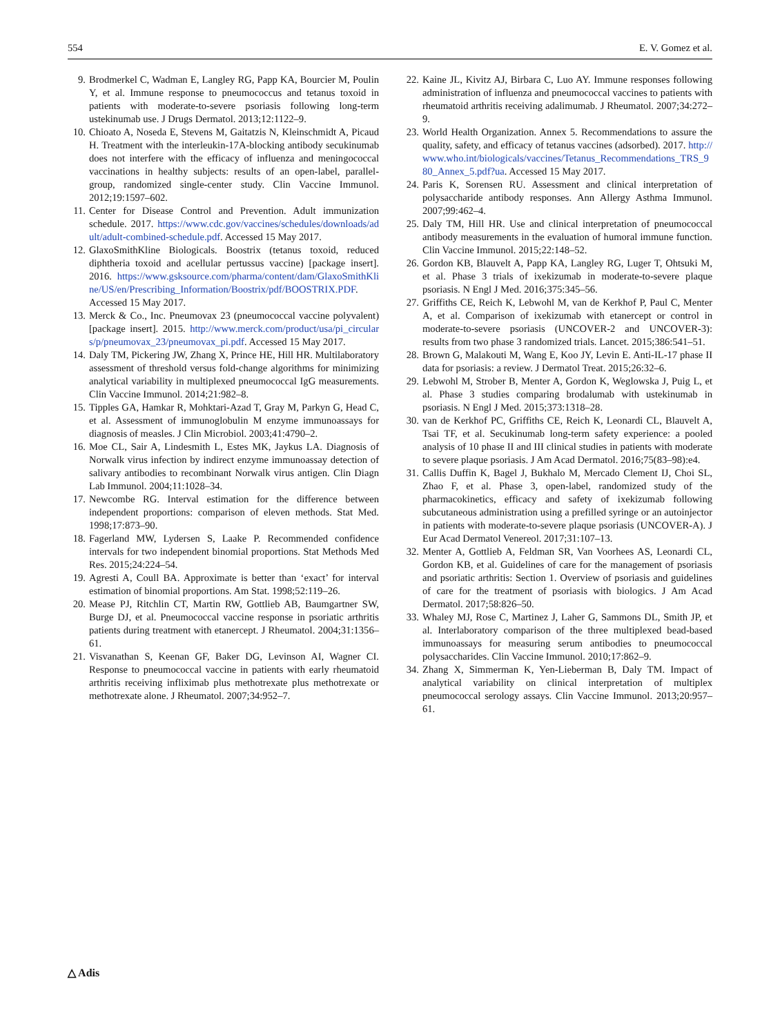554 E. V. Gomez et al.
9. Brodmerkel C, Wadman E, Langley RG, Papp KA, Bourcier M, Poulin Y, et al. Immune response to pneumococcus and tetanus toxoid in patients with moderate-to-severe psoriasis following long-term ustekinumab use. J Drugs Dermatol. 2013;12:1122–9.
10. Chioato A, Noseda E, Stevens M, Gaitatzis N, Kleinschmidt A, Picaud H. Treatment with the interleukin-17A-blocking antibody secukinumab does not interfere with the efficacy of influenza and meningococcal vaccinations in healthy subjects: results of an open-label, parallel-group, randomized single-center study. Clin Vaccine Immunol. 2012;19:1597–602.
11. Center for Disease Control and Prevention. Adult immunization schedule. 2017. https://www.cdc.gov/vaccines/schedules/downloads/adult/adult-combined-schedule.pdf. Accessed 15 May 2017.
12. GlaxoSmithKline Biologicals. Boostrix (tetanus toxoid, reduced diphtheria toxoid and acellular pertussus vaccine) [package insert]. 2016. https://www.gsksource.com/pharma/content/dam/GlaxoSmithKline/US/en/Prescribing_Information/Boostrix/pdf/BOOSTRIX.PDF. Accessed 15 May 2017.
13. Merck & Co., Inc. Pneumovax 23 (pneumococcal vaccine polyvalent) [package insert]. 2015. http://www.merck.com/product/usa/pi_circulars/p/pneumovax_23/pneumovax_pi.pdf. Accessed 15 May 2017.
14. Daly TM, Pickering JW, Zhang X, Prince HE, Hill HR. Multilaboratory assessment of threshold versus fold-change algorithms for minimizing analytical variability in multiplexed pneumococcal IgG measurements. Clin Vaccine Immunol. 2014;21:982–8.
15. Tipples GA, Hamkar R, Mohktari-Azad T, Gray M, Parkyn G, Head C, et al. Assessment of immunoglobulin M enzyme immunoassays for diagnosis of measles. J Clin Microbiol. 2003;41:4790–2.
16. Moe CL, Sair A, Lindesmith L, Estes MK, Jaykus LA. Diagnosis of Norwalk virus infection by indirect enzyme immunoassay detection of salivary antibodies to recombinant Norwalk virus antigen. Clin Diagn Lab Immunol. 2004;11:1028–34.
17. Newcombe RG. Interval estimation for the difference between independent proportions: comparison of eleven methods. Stat Med. 1998;17:873–90.
18. Fagerland MW, Lydersen S, Laake P. Recommended confidence intervals for two independent binomial proportions. Stat Methods Med Res. 2015;24:224–54.
19. Agresti A, Coull BA. Approximate is better than ‘exact’ for interval estimation of binomial proportions. Am Stat. 1998;52:119–26.
20. Mease PJ, Ritchlin CT, Martin RW, Gottlieb AB, Baumgartner SW, Burge DJ, et al. Pneumococcal vaccine response in psoriatic arthritis patients during treatment with etanercept. J Rheumatol. 2004;31:1356–61.
21. Visvanathan S, Keenan GF, Baker DG, Levinson AI, Wagner CI. Response to pneumococcal vaccine in patients with early rheumatoid arthritis receiving infliximab plus methotrexate plus methotrexate or methotrexate alone. J Rheumatol. 2007;34:952–7.
22. Kaine JL, Kivitz AJ, Birbara C, Luo AY. Immune responses following administration of influenza and pneumococcal vaccines to patients with rheumatoid arthritis receiving adalimumab. J Rheumatol. 2007;34:272–9.
23. World Health Organization. Annex 5. Recommendations to assure the quality, safety, and efficacy of tetanus vaccines (adsorbed). 2017. http://www.who.int/biologicals/vaccines/Tetanus_Recommendations_TRS_980_Annex_5.pdf?ua. Accessed 15 May 2017.
24. Paris K, Sorensen RU. Assessment and clinical interpretation of polysaccharide antibody responses. Ann Allergy Asthma Immunol. 2007;99:462–4.
25. Daly TM, Hill HR. Use and clinical interpretation of pneumococcal antibody measurements in the evaluation of humoral immune function. Clin Vaccine Immunol. 2015;22:148–52.
26. Gordon KB, Blauvelt A, Papp KA, Langley RG, Luger T, Ohtsuki M, et al. Phase 3 trials of ixekizumab in moderate-to-severe plaque psoriasis. N Engl J Med. 2016;375:345–56.
27. Griffiths CE, Reich K, Lebwohl M, van de Kerkhof P, Paul C, Menter A, et al. Comparison of ixekizumab with etanercept or control in moderate-to-severe psoriasis (UNCOVER-2 and UNCOVER-3): results from two phase 3 randomized trials. Lancet. 2015;386:541–51.
28. Brown G, Malakouti M, Wang E, Koo JY, Levin E. Anti-IL-17 phase II data for psoriasis: a review. J Dermatol Treat. 2015;26:32–6.
29. Lebwohl M, Strober B, Menter A, Gordon K, Weglowska J, Puig L, et al. Phase 3 studies comparing brodalumab with ustekinumab in psoriasis. N Engl J Med. 2015;373:1318–28.
30. van de Kerkhof PC, Griffiths CE, Reich K, Leonardi CL, Blauvelt A, Tsai TF, et al. Secukinumab long-term safety experience: a pooled analysis of 10 phase II and III clinical studies in patients with moderate to severe plaque psoriasis. J Am Acad Dermatol. 2016;75(83–98):e4.
31. Callis Duffin K, Bagel J, Bukhalo M, Mercado Clement IJ, Choi SL, Zhao F, et al. Phase 3, open-label, randomized study of the pharmacokinetics, efficacy and safety of ixekizumab following subcutaneous administration using a prefilled syringe or an autoinjector in patients with moderate-to-severe plaque psoriasis (UNCOVER-A). J Eur Acad Dermatol Venereol. 2017;31:107–13.
32. Menter A, Gottlieb A, Feldman SR, Van Voorhees AS, Leonardi CL, Gordon KB, et al. Guidelines of care for the management of psoriasis and psoriatic arthritis: Section 1. Overview of psoriasis and guidelines of care for the treatment of psoriasis with biologics. J Am Acad Dermatol. 2017;58:826–50.
33. Whaley MJ, Rose C, Martinez J, Laher G, Sammons DL, Smith JP, et al. Interlaboratory comparison of the three multiplexed bead-based immunoassays for measuring serum antibodies to pneumococcal polysaccharides. Clin Vaccine Immunol. 2010;17:862–9.
34. Zhang X, Simmerman K, Yen-Lieberman B, Daly TM. Impact of analytical variability on clinical interpretation of multiplex pneumococcal serology assays. Clin Vaccine Immunol. 2013;20:957–61.
△ Adis